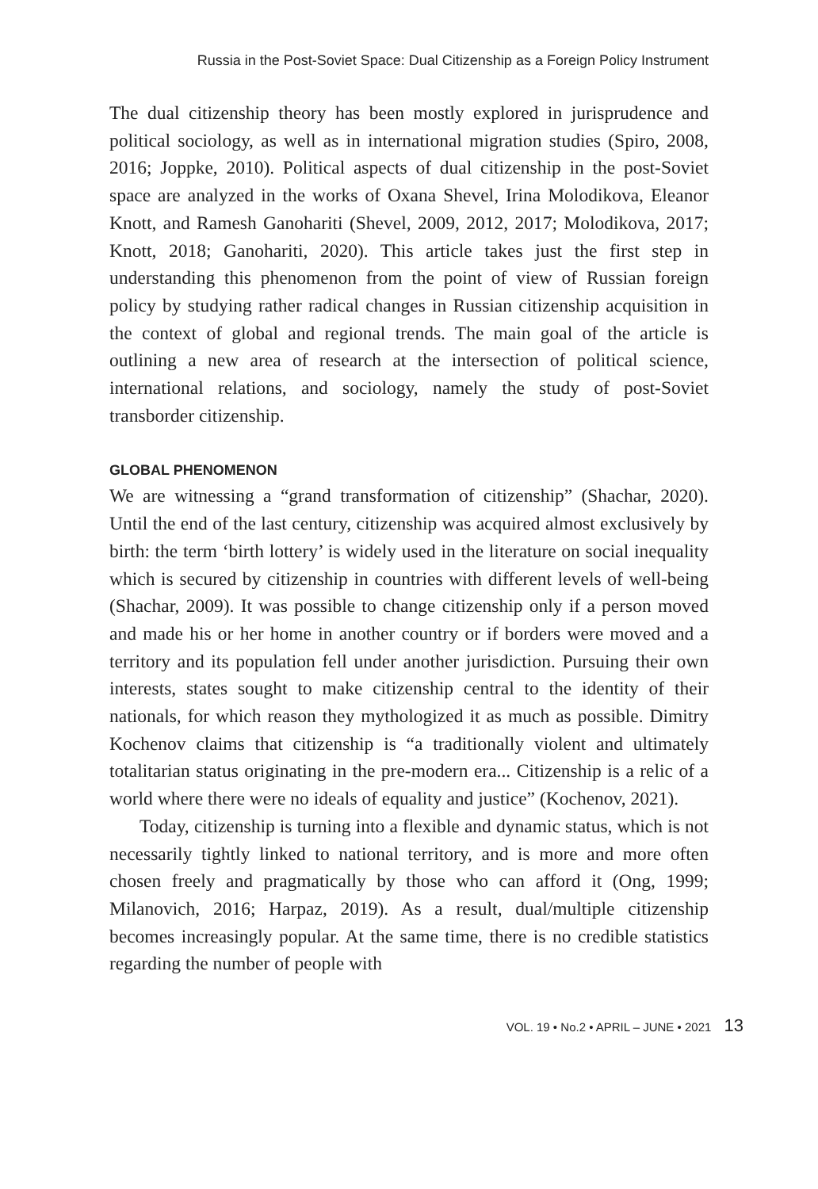Russia in the Post-Soviet Space: Dual Citizenship as a Foreign Policy Instrument
The dual citizenship theory has been mostly explored in jurisprudence and political sociology, as well as in international migration studies (Spiro, 2008, 2016; Joppke, 2010). Political aspects of dual citizenship in the post-Soviet space are analyzed in the works of Oxana Shevel, Irina Molodikova, Eleanor Knott, and Ramesh Ganohariti (Shevel, 2009, 2012, 2017; Molodikova, 2017; Knott, 2018; Ganohariti, 2020). This article takes just the first step in understanding this phenomenon from the point of view of Russian foreign policy by studying rather radical changes in Russian citizenship acquisition in the context of global and regional trends. The main goal of the article is outlining a new area of research at the intersection of political science, international relations, and sociology, namely the study of post-Soviet transborder citizenship.
GLOBAL PHENOMENON
We are witnessing a “grand transformation of citizenship” (Shachar, 2020). Until the end of the last century, citizenship was acquired almost exclusively by birth: the term ‘birth lottery’ is widely used in the literature on social inequality which is secured by citizenship in countries with different levels of well-being (Shachar, 2009). It was possible to change citizenship only if a person moved and made his or her home in another country or if borders were moved and a territory and its population fell under another jurisdiction. Pursuing their own interests, states sought to make citizenship central to the identity of their nationals, for which reason they mythologized it as much as possible. Dimitry Kochenov claims that citizenship is “a traditionally violent and ultimately totalitarian status originating in the pre-modern era... Citizenship is a relic of a world where there were no ideals of equality and justice” (Kochenov, 2021).
Today, citizenship is turning into a flexible and dynamic status, which is not necessarily tightly linked to national territory, and is more and more often chosen freely and pragmatically by those who can afford it (Ong, 1999; Milanovich, 2016; Harpaz, 2019). As a result, dual/multiple citizenship becomes increasingly popular. At the same time, there is no credible statistics regarding the number of people with
VOL. 19 • No.2 • APRIL – JUNE • 2021 13